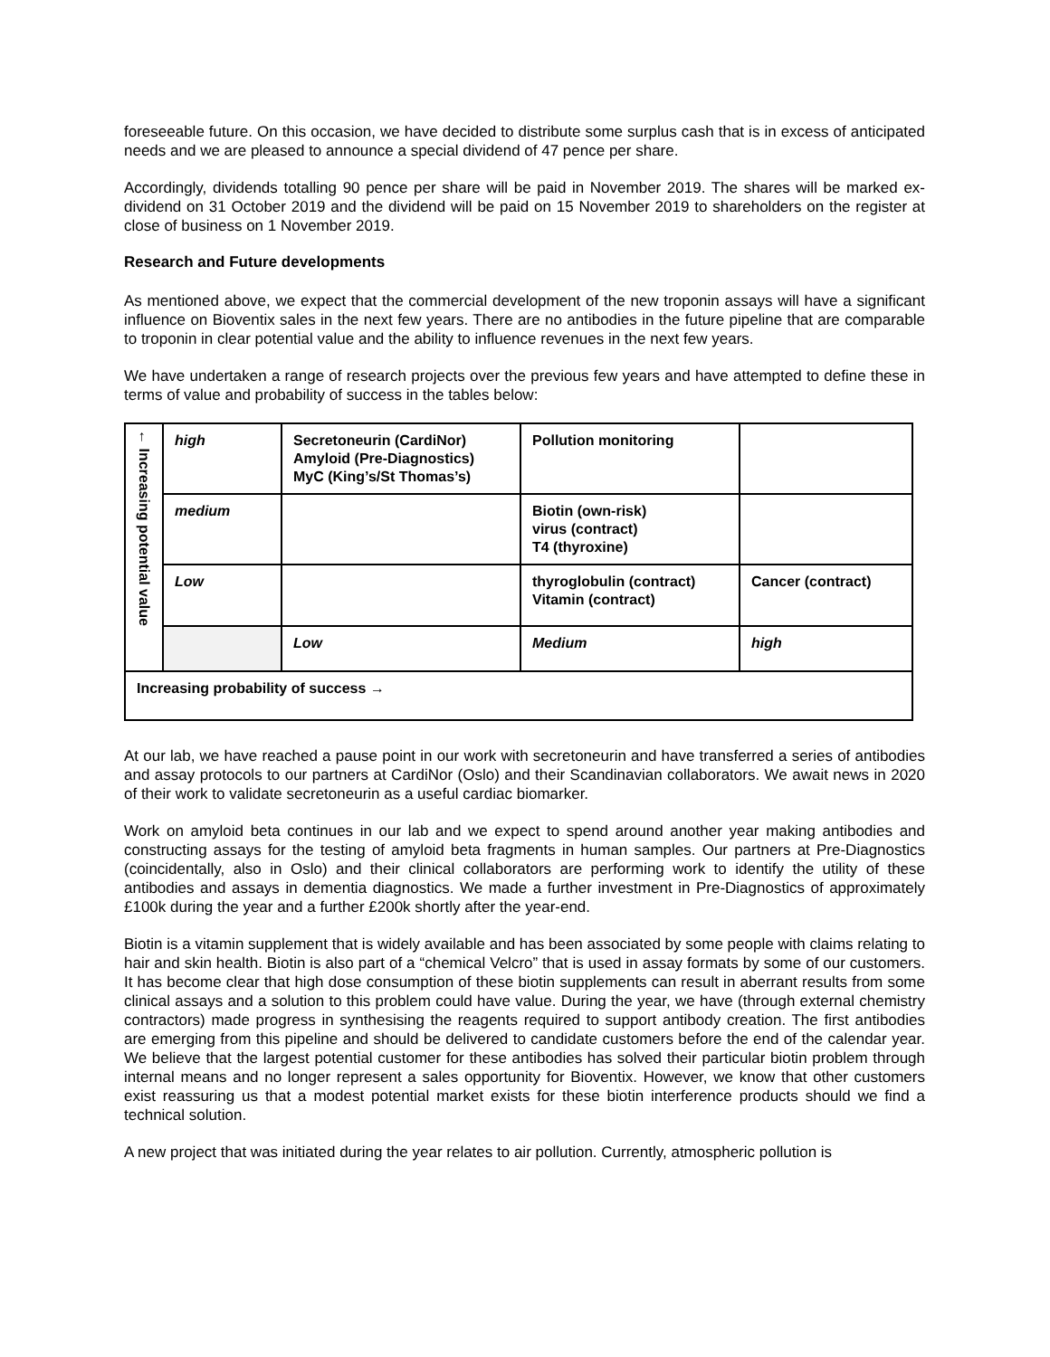foreseeable future. On this occasion, we have decided to distribute some surplus cash that is in excess of anticipated needs and we are pleased to announce a special dividend of 47 pence per share.
Accordingly, dividends totalling 90 pence per share will be paid in November 2019. The shares will be marked ex-dividend on 31 October 2019 and the dividend will be paid on 15 November 2019 to shareholders on the register at close of business on 1 November 2019.
Research and Future developments
As mentioned above, we expect that the commercial development of the new troponin assays will have a significant influence on Bioventix sales in the next few years. There are no antibodies in the future pipeline that are comparable to troponin in clear potential value and the ability to influence revenues in the next few years.
We have undertaken a range of research projects over the previous few years and have attempted to define these in terms of value and probability of success in the tables below:
| ← Increasing potential value | high | Secretoneurin (CardiNor) Amyloid (Pre-Diagnostics) MyC (King’s/St Thomas’s) | Pollution monitoring | |
| | medium | | Biotin (own-risk) virus (contract) T4 (thyroxine) | |
| | Low | | thyroglobulin (contract) Vitamin (contract) | Cancer (contract) |
| | | Low | Medium | high |
| Increasing probability of success → | | | | |
At our lab, we have reached a pause point in our work with secretoneurin and have transferred a series of antibodies and assay protocols to our partners at CardiNor (Oslo) and their Scandinavian collaborators. We await news in 2020 of their work to validate secretoneurin as a useful cardiac biomarker.
Work on amyloid beta continues in our lab and we expect to spend around another year making antibodies and constructing assays for the testing of amyloid beta fragments in human samples. Our partners at Pre-Diagnostics (coincidentally, also in Oslo) and their clinical collaborators are performing work to identify the utility of these antibodies and assays in dementia diagnostics. We made a further investment in Pre-Diagnostics of approximately £100k during the year and a further £200k shortly after the year-end.
Biotin is a vitamin supplement that is widely available and has been associated by some people with claims relating to hair and skin health. Biotin is also part of a “chemical Velcro” that is used in assay formats by some of our customers. It has become clear that high dose consumption of these biotin supplements can result in aberrant results from some clinical assays and a solution to this problem could have value. During the year, we have (through external chemistry contractors) made progress in synthesising the reagents required to support antibody creation. The first antibodies are emerging from this pipeline and should be delivered to candidate customers before the end of the calendar year. We believe that the largest potential customer for these antibodies has solved their particular biotin problem through internal means and no longer represent a sales opportunity for Bioventix. However, we know that other customers exist reassuring us that a modest potential market exists for these biotin interference products should we find a technical solution.
A new project that was initiated during the year relates to air pollution. Currently, atmospheric pollution is